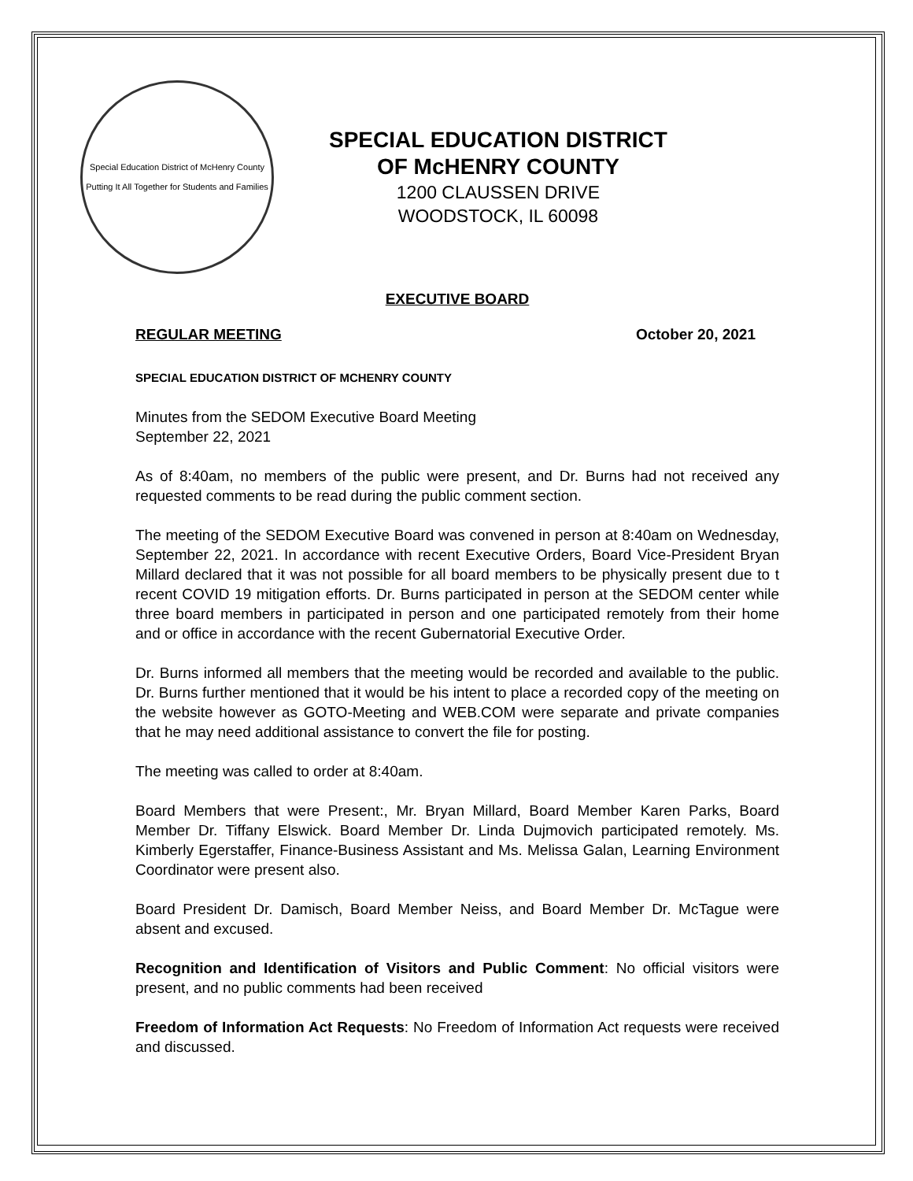Special Education District of McHenry County
Putting It All Together for Students and Families
SPECIAL EDUCATION DISTRICT
OF McHENRY COUNTY
1200 CLAUSSEN DRIVE
WOODSTOCK, IL 60098
EXECUTIVE BOARD
REGULAR MEETING October 20, 2021
SPECIAL EDUCATION DISTRICT OF MCHENRY COUNTY
Minutes from the SEDOM Executive Board Meeting
September 22, 2021
As of 8:40am, no members of the public were present, and Dr. Burns had not received any requested comments to be read during the public comment section.
The meeting of the SEDOM Executive Board was convened in person at 8:40am on Wednesday, September 22, 2021. In accordance with recent Executive Orders, Board Vice-President Bryan Millard declared that it was not possible for all board members to be physically present due to t recent COVID 19 mitigation efforts. Dr. Burns participated in person at the SEDOM center while three board members in participated in person and one participated remotely from their home and or office in accordance with the recent Gubernatorial Executive Order.
Dr. Burns informed all members that the meeting would be recorded and available to the public. Dr. Burns further mentioned that it would be his intent to place a recorded copy of the meeting on the website however as GOTO-Meeting and WEB.COM were separate and private companies that he may need additional assistance to convert the file for posting.
The meeting was called to order at 8:40am.
Board Members that were Present:, Mr. Bryan Millard, Board Member Karen Parks, Board Member Dr. Tiffany Elswick. Board Member Dr. Linda Dujmovich participated remotely. Ms. Kimberly Egerstaffer, Finance-Business Assistant and Ms. Melissa Galan, Learning Environment Coordinator were present also.
Board President Dr. Damisch, Board Member Neiss, and Board Member Dr. McTague were absent and excused.
Recognition and Identification of Visitors and Public Comment: No official visitors were present, and no public comments had been received
Freedom of Information Act Requests: No Freedom of Information Act requests were received and discussed.